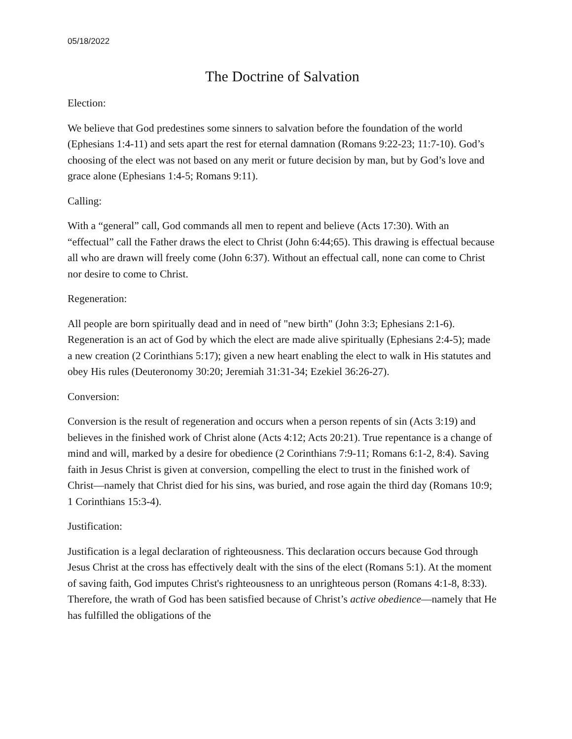05/18/2022
The Doctrine of Salvation
Election:
We believe that God predestines some sinners to salvation before the foundation of the world (Ephesians 1:4-11) and sets apart the rest for eternal damnation (Romans 9:22-23; 11:7-10). God’s choosing of the elect was not based on any merit or future decision by man, but by God’s love and grace alone (Ephesians 1:4-5; Romans 9:11).
Calling:
With a “general” call, God commands all men to repent and believe (Acts 17:30). With an “effectual” call the Father draws the elect to Christ (John 6:44;65). This drawing is effectual because all who are drawn will freely come (John 6:37). Without an effectual call, none can come to Christ nor desire to come to Christ.
Regeneration:
All people are born spiritually dead and in need of "new birth" (John 3:3; Ephesians 2:1-6). Regeneration is an act of God by which the elect are made alive spiritually (Ephesians 2:4-5); made a new creation (2 Corinthians 5:17); given a new heart enabling the elect to walk in His statutes and obey His rules (Deuteronomy 30:20; Jeremiah 31:31-34; Ezekiel 36:26-27).
Conversion:
Conversion is the result of regeneration and occurs when a person repents of sin (Acts 3:19) and believes in the finished work of Christ alone (Acts 4:12; Acts 20:21). True repentance is a change of mind and will, marked by a desire for obedience (2 Corinthians 7:9-11; Romans 6:1-2, 8:4). Saving faith in Jesus Christ is given at conversion, compelling the elect to trust in the finished work of Christ—namely that Christ died for his sins, was buried, and rose again the third day (Romans 10:9; 1 Corinthians 15:3-4).
Justification:
Justification is a legal declaration of righteousness. This declaration occurs because God through Jesus Christ at the cross has effectively dealt with the sins of the elect (Romans 5:1). At the moment of saving faith, God imputes Christ's righteousness to an unrighteous person (Romans 4:1-8, 8:33). Therefore, the wrath of God has been satisfied because of Christ’s active obedience—namely that He has fulfilled the obligations of the